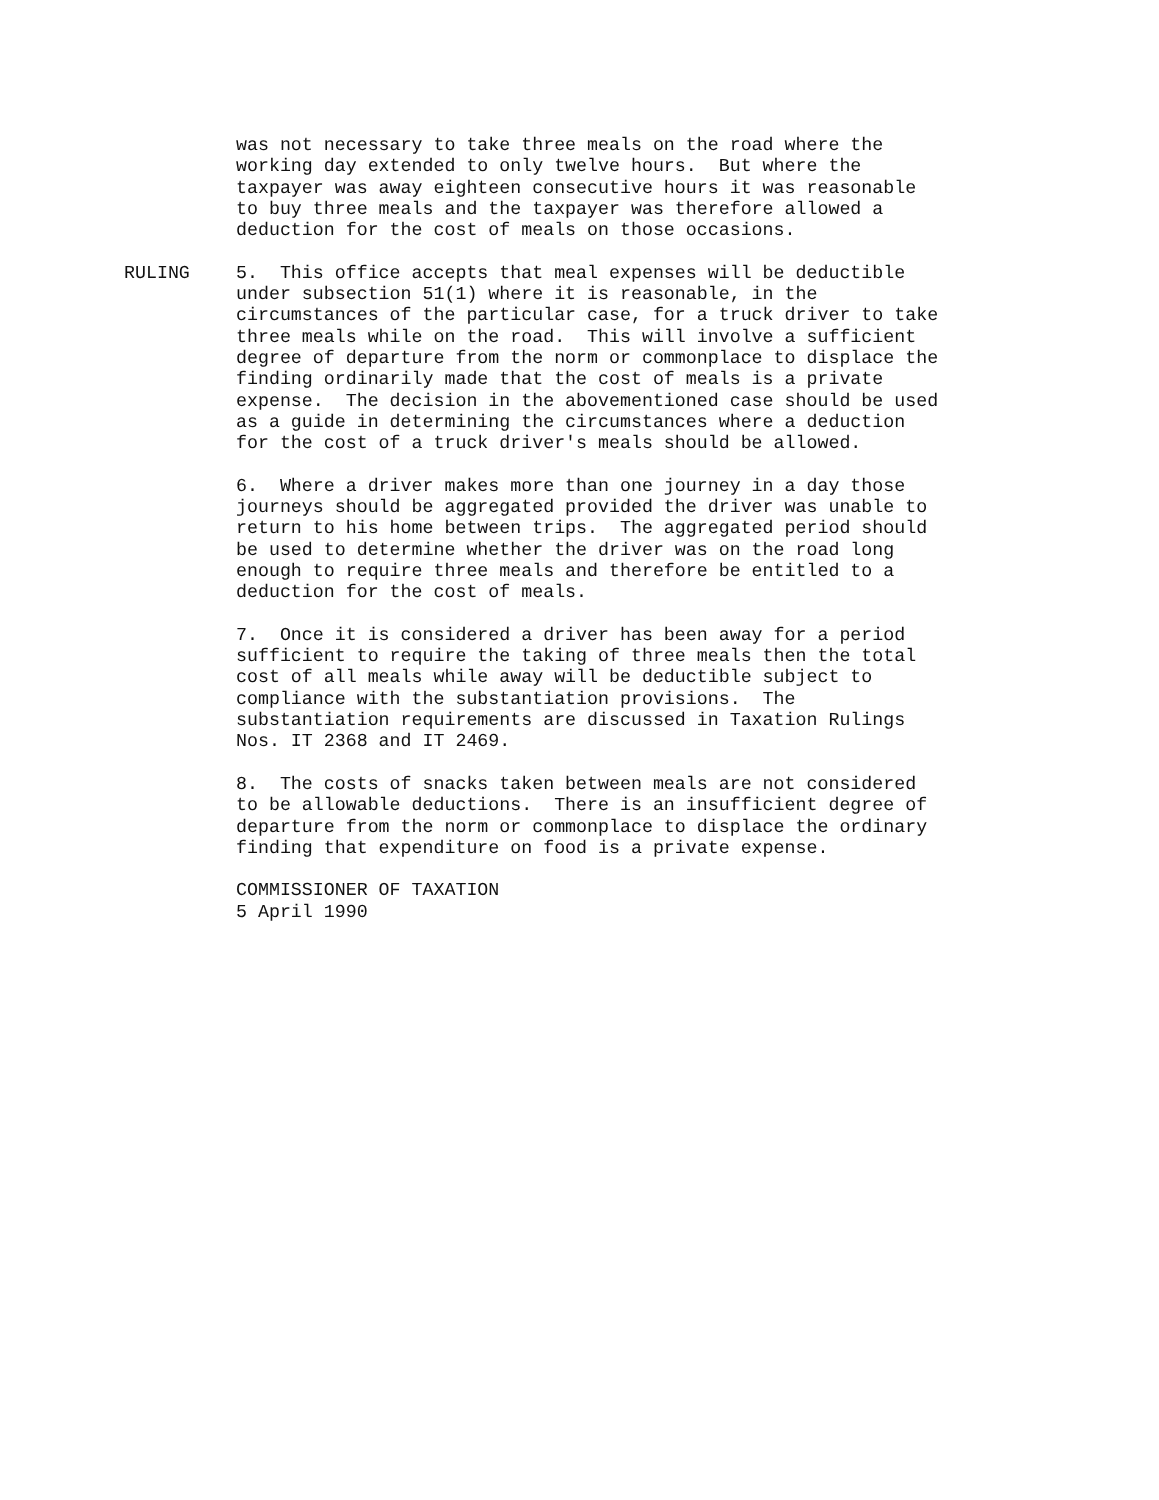was not necessary to take three meals on the road where the working day extended to only twelve hours. But where the taxpayer was away eighteen consecutive hours it was reasonable to buy three meals and the taxpayer was therefore allowed a deduction for the cost of meals on those occasions.
RULING 5. This office accepts that meal expenses will be deductible under subsection 51(1) where it is reasonable, in the circumstances of the particular case, for a truck driver to take three meals while on the road. This will involve a sufficient degree of departure from the norm or commonplace to displace the finding ordinarily made that the cost of meals is a private expense. The decision in the abovementioned case should be used as a guide in determining the circumstances where a deduction for the cost of a truck driver's meals should be allowed.
6. Where a driver makes more than one journey in a day those journeys should be aggregated provided the driver was unable to return to his home between trips. The aggregated period should be used to determine whether the driver was on the road long enough to require three meals and therefore be entitled to a deduction for the cost of meals.
7. Once it is considered a driver has been away for a period sufficient to require the taking of three meals then the total cost of all meals while away will be deductible subject to compliance with the substantiation provisions. The substantiation requirements are discussed in Taxation Rulings Nos. IT 2368 and IT 2469.
8. The costs of snacks taken between meals are not considered to be allowable deductions. There is an insufficient degree of departure from the norm or commonplace to displace the ordinary finding that expenditure on food is a private expense.
COMMISSIONER OF TAXATION 5 April 1990